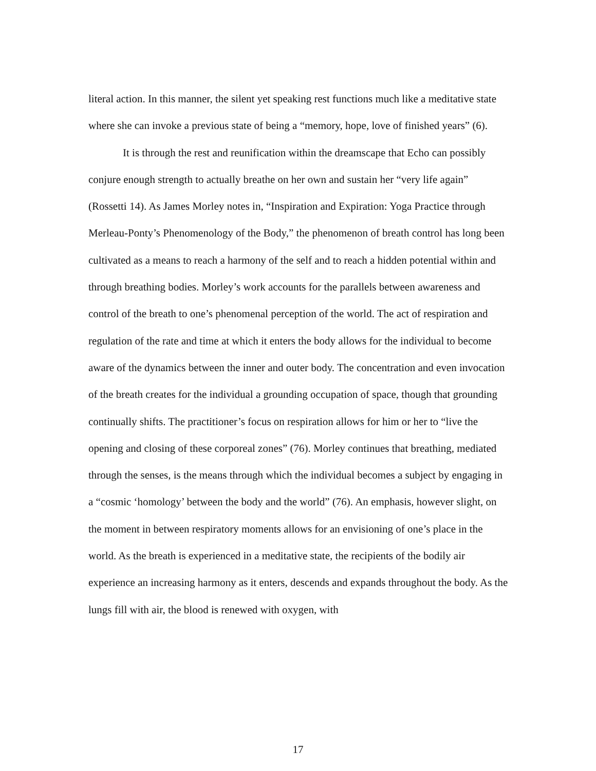literal action. In this manner, the silent yet speaking rest functions much like a meditative state where she can invoke a previous state of being a “memory, hope, love of finished years” (6).
It is through the rest and reunification within the dreamscape that Echo can possibly conjure enough strength to actually breathe on her own and sustain her “very life again” (Rossetti 14). As James Morley notes in, “Inspiration and Expiration: Yoga Practice through Merleau-Ponty’s Phenomenology of the Body,” the phenomenon of breath control has long been cultivated as a means to reach a harmony of the self and to reach a hidden potential within and through breathing bodies. Morley’s work accounts for the parallels between awareness and control of the breath to one’s phenomenal perception of the world. The act of respiration and regulation of the rate and time at which it enters the body allows for the individual to become aware of the dynamics between the inner and outer body. The concentration and even invocation of the breath creates for the individual a grounding occupation of space, though that grounding continually shifts. The practitioner’s focus on respiration allows for him or her to “live the opening and closing of these corporeal zones” (76). Morley continues that breathing, mediated through the senses, is the means through which the individual becomes a subject by engaging in a “cosmic ‘homology’ between the body and the world” (76). An emphasis, however slight, on the moment in between respiratory moments allows for an envisioning of one’s place in the world. As the breath is experienced in a meditative state, the recipients of the bodily air experience an increasing harmony as it enters, descends and expands throughout the body. As the lungs fill with air, the blood is renewed with oxygen, with
17